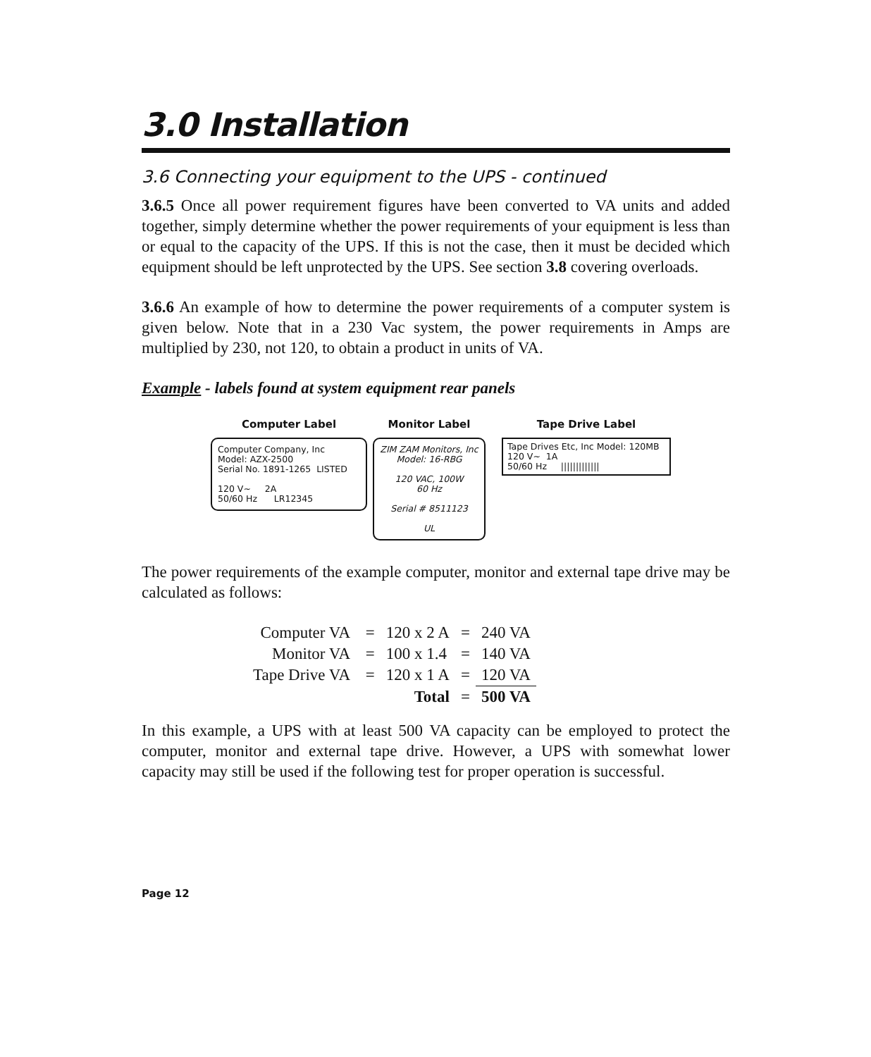3.0 Installation
3.6 Connecting your equipment to the UPS - continued
3.6.5 Once all power requirement figures have been converted to VA units and added together, simply determine whether the power requirements of your equipment is less than or equal to the capacity of the UPS. If this is not the case, then it must be decided which equipment should be left unprotected by the UPS. See section 3.8 covering overloads.
3.6.6 An example of how to determine the power requirements of a computer system is given below. Note that in a 230 Vac system, the power requirements in Amps are multiplied by 230, not 120, to obtain a product in units of VA.
Example - labels found at system equipment rear panels
Computer Label
Computer Company, Inc
Model: AZX-2500
Serial No. 1891-1265 LISTED
120 V~ 2A
50/60 Hz LR12345
Monitor Label
ZIM ZAM Monitors, Inc
Model: 16-RBG
120 VAC, 100W
60 Hz
Serial # 8511123
UL
Tape Drive Label
Tape Drives Etc, Inc Model: 120MB
120 V~ 1A
50/60 Hz |||||||||||||
The power requirements of the example computer, monitor and external tape drive may be calculated as follows:
| Computer VA | = | 120 x 2 A | = | 240 VA |
| Monitor VA | = | 100 x 1.4 | = | 140 VA |
| Tape Drive VA | = | 120 x 1 A | = | 120 VA |
| | | Total | = | 500 VA |
In this example, a UPS with at least 500 VA capacity can be employed to protect the computer, monitor and external tape drive. However, a UPS with somewhat lower capacity may still be used if the following test for proper operation is successful.
Page 12